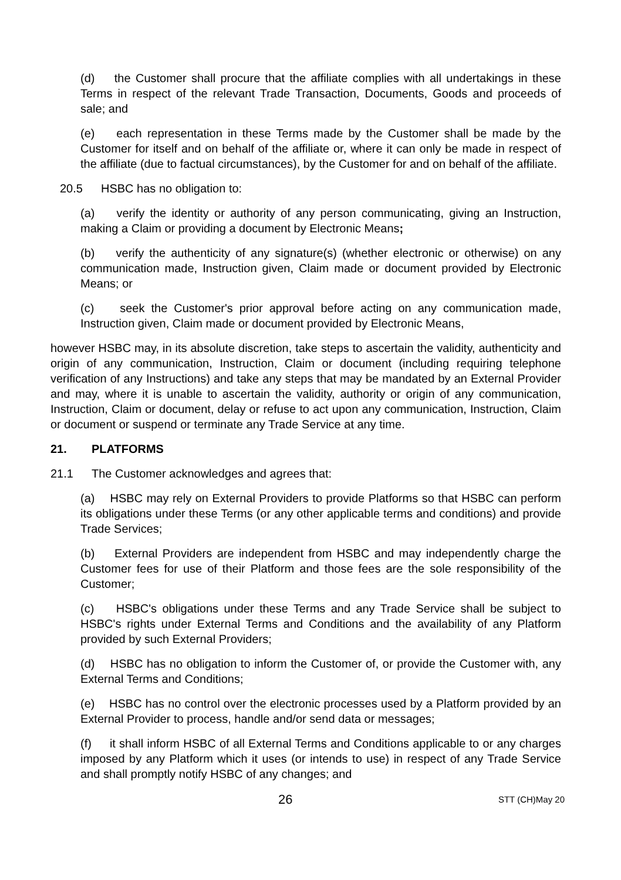(d) the Customer shall procure that the affiliate complies with all undertakings in these Terms in respect of the relevant Trade Transaction, Documents, Goods and proceeds of sale; and
(e) each representation in these Terms made by the Customer shall be made by the Customer for itself and on behalf of the affiliate or, where it can only be made in respect of the affiliate (due to factual circumstances), by the Customer for and on behalf of the affiliate.
20.5 HSBC has no obligation to:
(a) verify the identity or authority of any person communicating, giving an Instruction, making a Claim or providing a document by Electronic Means;
(b) verify the authenticity of any signature(s) (whether electronic or otherwise) on any communication made, Instruction given, Claim made or document provided by Electronic Means; or
(c) seek the Customer's prior approval before acting on any communication made, Instruction given, Claim made or document provided by Electronic Means,
however HSBC may, in its absolute discretion, take steps to ascertain the validity, authenticity and origin of any communication, Instruction, Claim or document (including requiring telephone verification of any Instructions) and take any steps that may be mandated by an External Provider and may, where it is unable to ascertain the validity, authority or origin of any communication, Instruction, Claim or document, delay or refuse to act upon any communication, Instruction, Claim or document or suspend or terminate any Trade Service at any time.
21. PLATFORMS
21.1 The Customer acknowledges and agrees that:
(a) HSBC may rely on External Providers to provide Platforms so that HSBC can perform its obligations under these Terms (or any other applicable terms and conditions) and provide Trade Services;
(b) External Providers are independent from HSBC and may independently charge the Customer fees for use of their Platform and those fees are the sole responsibility of the Customer;
(c) HSBC's obligations under these Terms and any Trade Service shall be subject to HSBC's rights under External Terms and Conditions and the availability of any Platform provided by such External Providers;
(d) HSBC has no obligation to inform the Customer of, or provide the Customer with, any External Terms and Conditions;
(e) HSBC has no control over the electronic processes used by a Platform provided by an External Provider to process, handle and/or send data or messages;
(f) it shall inform HSBC of all External Terms and Conditions applicable to or any charges imposed by any Platform which it uses (or intends to use) in respect of any Trade Service and shall promptly notify HSBC of any changes; and
26 STT (CH)May 20